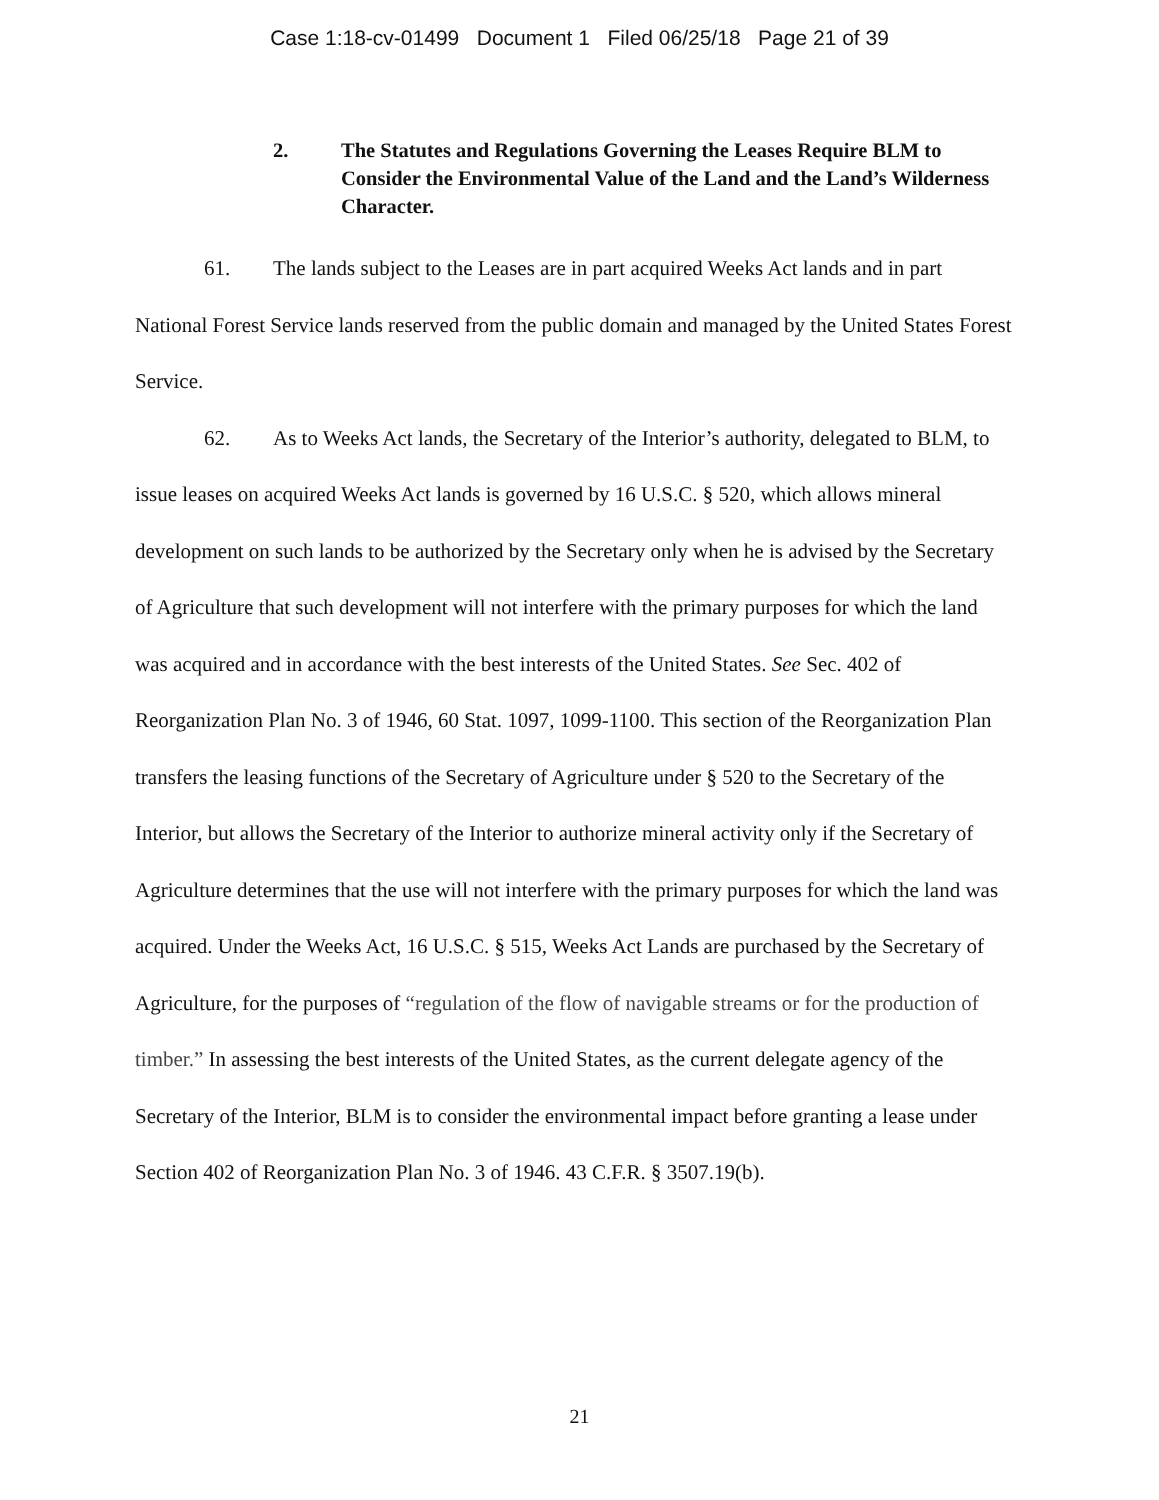Case 1:18-cv-01499 Document 1 Filed 06/25/18 Page 21 of 39
2. The Statutes and Regulations Governing the Leases Require BLM to Consider the Environmental Value of the Land and the Land’s Wilderness Character.
61. The lands subject to the Leases are in part acquired Weeks Act lands and in part National Forest Service lands reserved from the public domain and managed by the United States Forest Service.
62. As to Weeks Act lands, the Secretary of the Interior’s authority, delegated to BLM, to issue leases on acquired Weeks Act lands is governed by 16 U.S.C. § 520, which allows mineral development on such lands to be authorized by the Secretary only when he is advised by the Secretary of Agriculture that such development will not interfere with the primary purposes for which the land was acquired and in accordance with the best interests of the United States. See Sec. 402 of Reorganization Plan No. 3 of 1946, 60 Stat. 1097, 1099-1100. This section of the Reorganization Plan transfers the leasing functions of the Secretary of Agriculture under § 520 to the Secretary of the Interior, but allows the Secretary of the Interior to authorize mineral activity only if the Secretary of Agriculture determines that the use will not interfere with the primary purposes for which the land was acquired. Under the Weeks Act, 16 U.S.C. § 515, Weeks Act Lands are purchased by the Secretary of Agriculture, for the purposes of “regulation of the flow of navigable streams or for the production of timber.” In assessing the best interests of the United States, as the current delegate agency of the Secretary of the Interior, BLM is to consider the environmental impact before granting a lease under Section 402 of Reorganization Plan No. 3 of 1946. 43 C.F.R. § 3507.19(b).
21